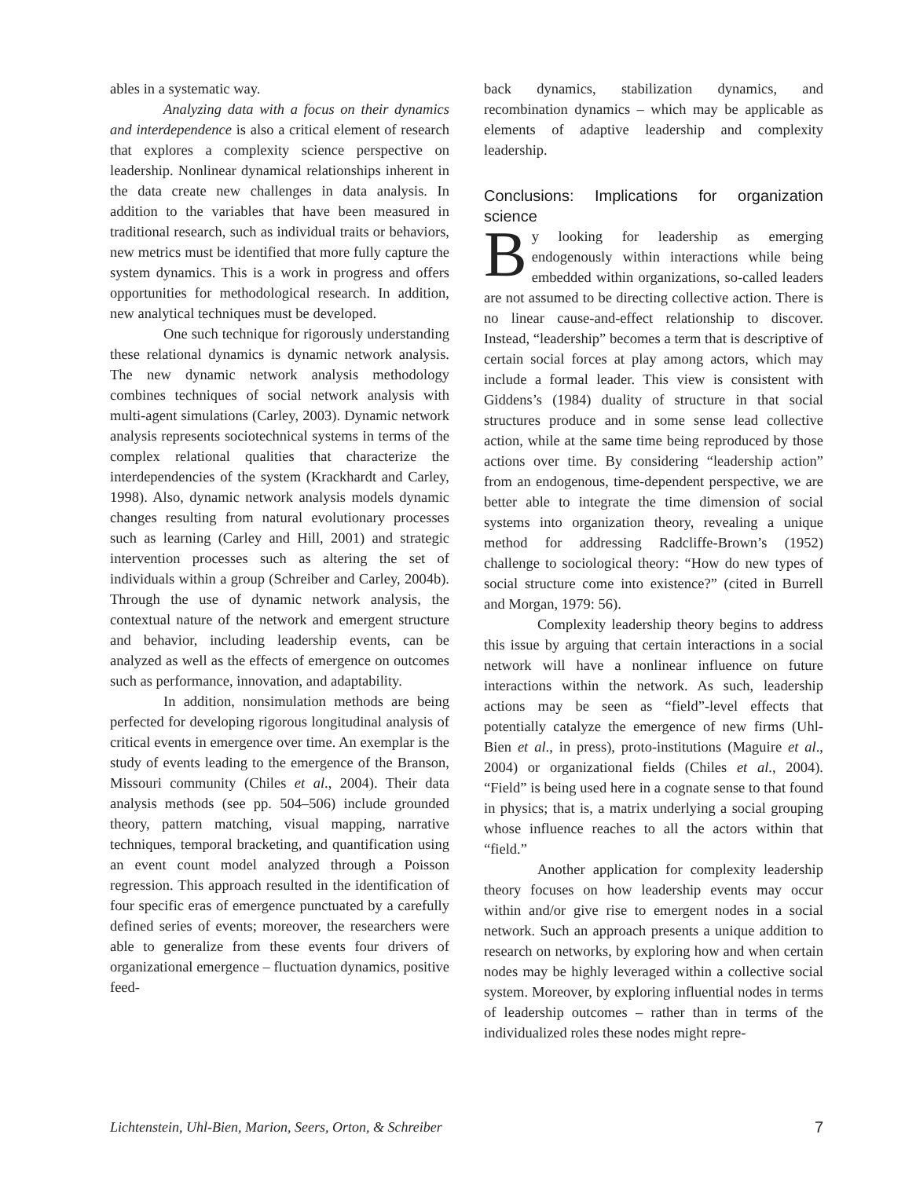ables in a systematic way.
Analyzing data with a focus on their dynamics and interdependence is also a critical element of research that explores a complexity science perspective on leadership. Nonlinear dynamical relationships inherent in the data create new challenges in data analysis. In addition to the variables that have been measured in traditional research, such as individual traits or behaviors, new metrics must be identified that more fully capture the system dynamics. This is a work in progress and offers opportunities for methodological research. In addition, new analytical techniques must be developed.
One such technique for rigorously understanding these relational dynamics is dynamic network analysis. The new dynamic network analysis methodology combines techniques of social network analysis with multi-agent simulations (Carley, 2003). Dynamic network analysis represents sociotechnical systems in terms of the complex relational qualities that characterize the interdependencies of the system (Krackhardt and Carley, 1998). Also, dynamic network analysis models dynamic changes resulting from natural evolutionary processes such as learning (Carley and Hill, 2001) and strategic intervention processes such as altering the set of individuals within a group (Schreiber and Carley, 2004b). Through the use of dynamic network analysis, the contextual nature of the network and emergent structure and behavior, including leadership events, can be analyzed as well as the effects of emergence on outcomes such as performance, innovation, and adaptability.
In addition, nonsimulation methods are being perfected for developing rigorous longitudinal analysis of critical events in emergence over time. An exemplar is the study of events leading to the emergence of the Branson, Missouri community (Chiles et al., 2004). Their data analysis methods (see pp. 504–506) include grounded theory, pattern matching, visual mapping, narrative techniques, temporal bracketing, and quantification using an event count model analyzed through a Poisson regression. This approach resulted in the identification of four specific eras of emergence punctuated by a carefully defined series of events; moreover, the researchers were able to generalize from these events four drivers of organizational emergence – fluctuation dynamics, positive feed-
back dynamics, stabilization dynamics, and recombination dynamics – which may be applicable as elements of adaptive leadership and complexity leadership.
Conclusions: Implications for organization science
By looking for leadership as emerging endogenously within interactions while being embedded within organizations, so-called leaders are not assumed to be directing collective action. There is no linear cause-and-effect relationship to discover. Instead, “leadership” becomes a term that is descriptive of certain social forces at play among actors, which may include a formal leader. This view is consistent with Giddens’s (1984) duality of structure in that social structures produce and in some sense lead collective action, while at the same time being reproduced by those actions over time. By considering “leadership action” from an endogenous, time-dependent perspective, we are better able to integrate the time dimension of social systems into organization theory, revealing a unique method for addressing Radcliffe-Brown’s (1952) challenge to sociological theory: “How do new types of social structure come into existence?” (cited in Burrell and Morgan, 1979: 56).
Complexity leadership theory begins to address this issue by arguing that certain interactions in a social network will have a nonlinear influence on future interactions within the network. As such, leadership actions may be seen as “field”-level effects that potentially catalyze the emergence of new firms (Uhl-Bien et al., in press), proto-institutions (Maguire et al., 2004) or organizational fields (Chiles et al., 2004). “Field” is being used here in a cognate sense to that found in physics; that is, a matrix underlying a social grouping whose influence reaches to all the actors within that “field.”
Another application for complexity leadership theory focuses on how leadership events may occur within and/or give rise to emergent nodes in a social network. Such an approach presents a unique addition to research on networks, by exploring how and when certain nodes may be highly leveraged within a collective social system. Moreover, by exploring influential nodes in terms of leadership outcomes – rather than in terms of the individualized roles these nodes might repre-
Lichtenstein, Uhl-Bien, Marion, Seers, Orton, & Schreiber 7